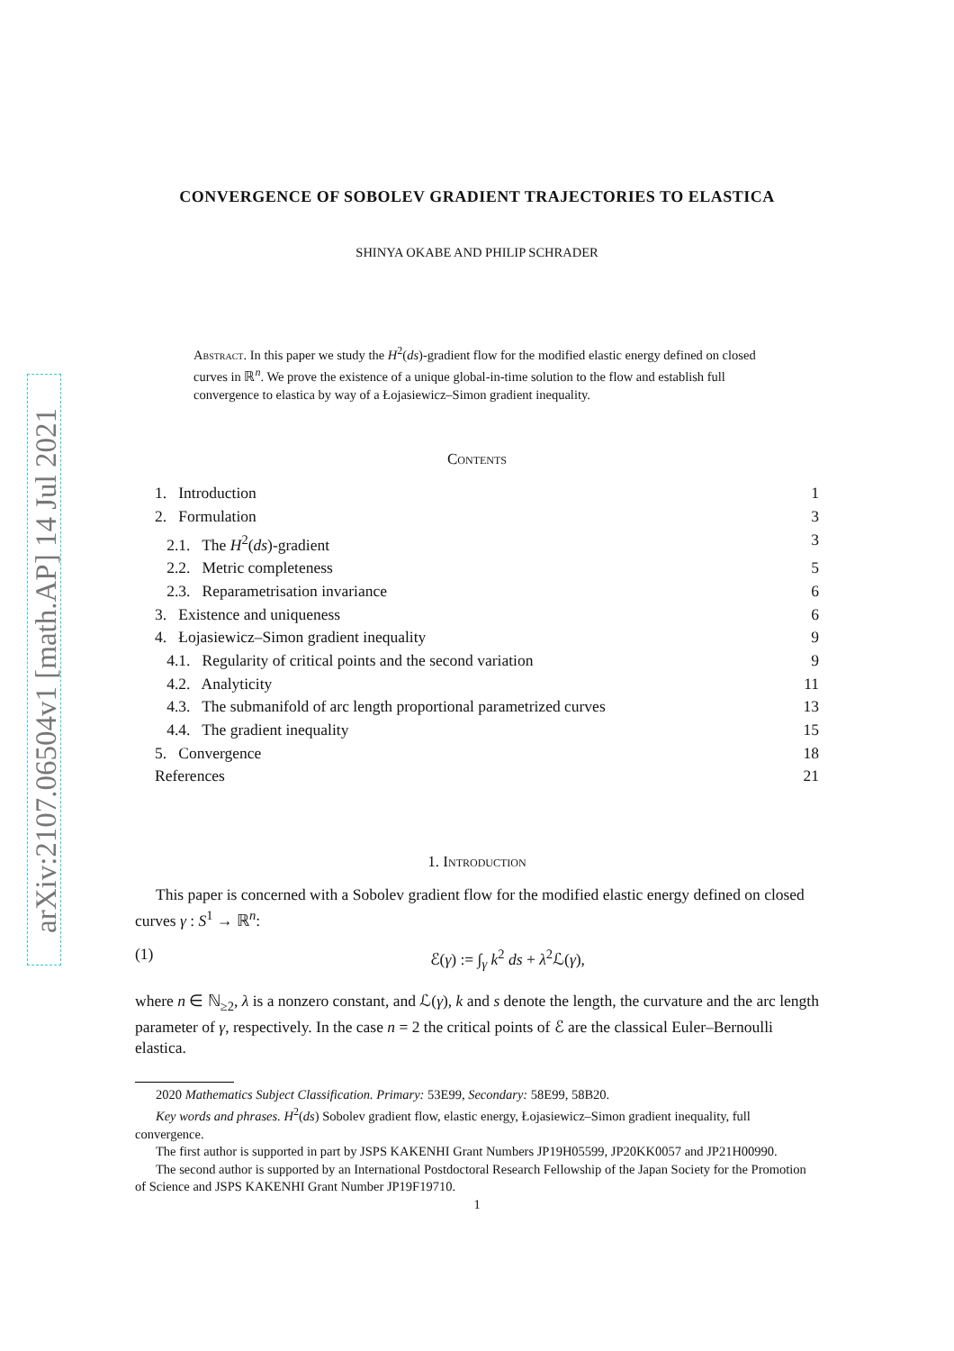arXiv:2107.06504v1 [math.AP] 14 Jul 2021
CONVERGENCE OF SOBOLEV GRADIENT TRAJECTORIES TO ELASTICA
SHINYA OKABE AND PHILIP SCHRADER
Abstract. In this paper we study the H<sup>2</sup>(ds)-gradient flow for the modified elastic energy defined on closed curves in ℝ<sup>n</sup>. We prove the existence of a unique global-in-time solution to the flow and establish full convergence to elastica by way of a Łojasiewicz–Simon gradient inequality.
Contents
1. Introduction 1
2. Formulation 3
2.1. The H<sup>2</sup>(ds)-gradient 3
2.2. Metric completeness 5
2.3. Reparametrisation invariance 6
3. Existence and uniqueness 6
4. Łojasiewicz–Simon gradient inequality 9
4.1. Regularity of critical points and the second variation 9
4.2. Analyticity 11
4.3. The submanifold of arc length proportional parametrized curves 13
4.4. The gradient inequality 15
5. Convergence 18
References 21
1. Introduction
This paper is concerned with a Sobolev gradient flow for the modified elastic energy defined on closed curves γ : S<sup>1</sup> → ℝ<sup>n</sup>:
(1) ℰ(γ) := ∫<sub>γ</sub> k<sup>2</sup> ds + λ<sup>2</sup>ℒ(γ),
where n ∈ ℕ<sub>≥2</sub>, λ is a nonzero constant, and ℒ(γ), k and s denote the length, the curvature and the arc length parameter of γ, respectively. In the case n = 2 the critical points of ℰ are the classical Euler–Bernoulli elastica.
2020 Mathematics Subject Classification. Primary: 53E99, Secondary: 58E99, 58B20.
Key words and phrases. H<sup>2</sup>(ds) Sobolev gradient flow, elastic energy, Łojasiewicz–Simon gradient inequality, full convergence.
The first author is supported in part by JSPS KAKENHI Grant Numbers JP19H05599, JP20KK0057 and JP21H00990.
The second author is supported by an International Postdoctoral Research Fellowship of the Japan Society for the Promotion of Science and JSPS KAKENHI Grant Number JP19F19710.
1